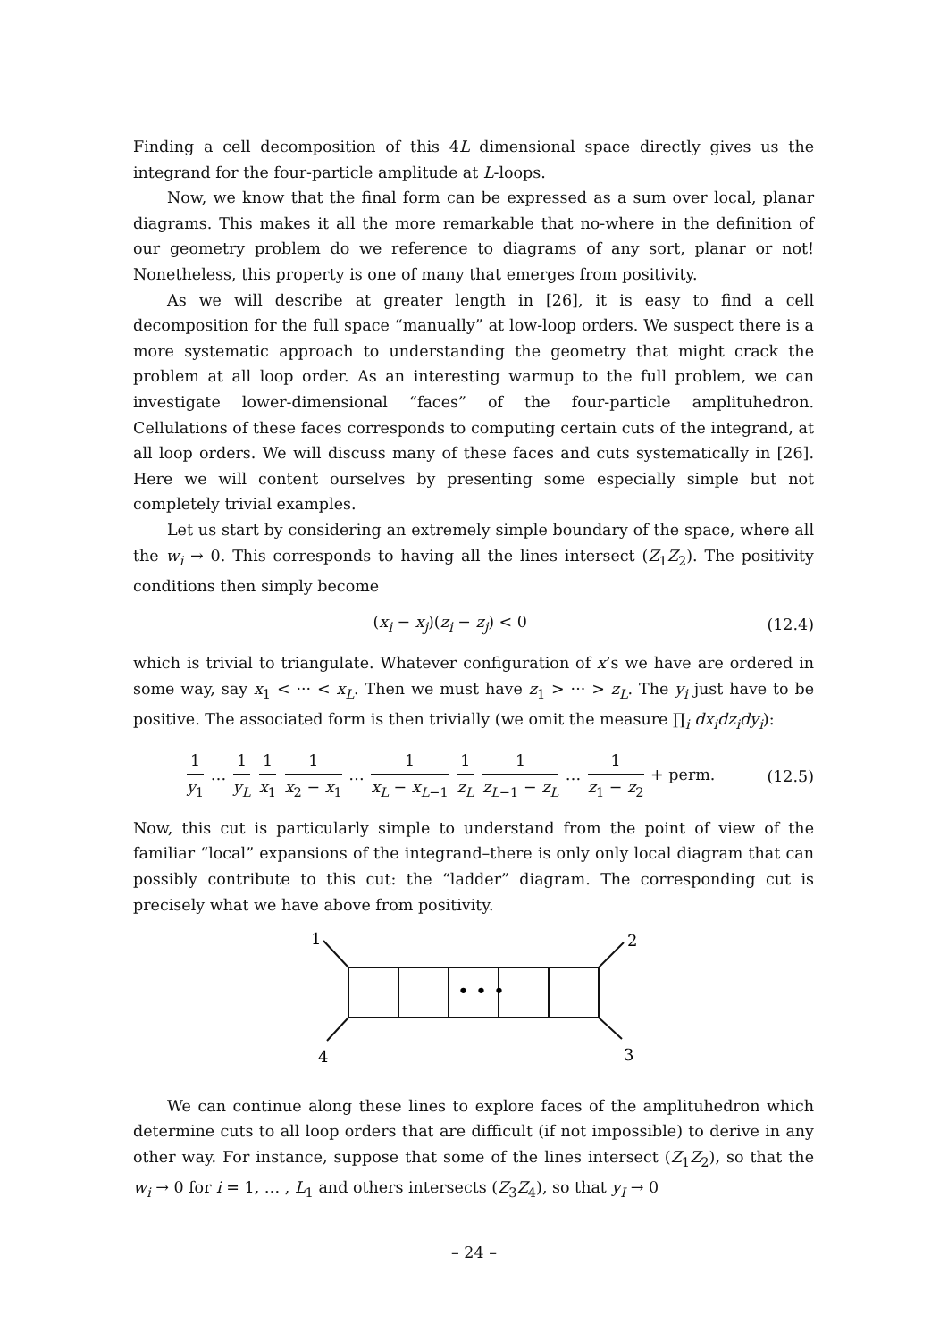Finding a cell decomposition of this 4L dimensional space directly gives us the integrand for the four-particle amplitude at L-loops.
Now, we know that the final form can be expressed as a sum over local, planar diagrams. This makes it all the more remarkable that no-where in the definition of our geometry problem do we reference to diagrams of any sort, planar or not! Nonetheless, this property is one of many that emerges from positivity.
As we will describe at greater length in [26], it is easy to find a cell decomposition for the full space “manually” at low-loop orders. We suspect there is a more systematic approach to understanding the geometry that might crack the problem at all loop order. As an interesting warmup to the full problem, we can investigate lower-dimensional “faces” of the four-particle amplituhedron. Cellulations of these faces corresponds to computing certain cuts of the integrand, at all loop orders. We will discuss many of these faces and cuts systematically in [26]. Here we will content ourselves by presenting some especially simple but not completely trivial examples.
Let us start by considering an extremely simple boundary of the space, where all the w<sub>i</sub> → 0. This corresponds to having all the lines intersect (Z<sub>1</sub>Z<sub>2</sub>). The positivity conditions then simply become
(x<sub>i</sub> − x<sub>j</sub>)(z<sub>i</sub> − z<sub>j</sub>) < 0 (12.4)
which is trivial to triangulate. Whatever configuration of x’s we have are ordered in some way, say x<sub>1</sub> < ··· < x<sub>L</sub>. Then we must have z<sub>1</sub> > ··· > z<sub>L</sub>. The y<sub>i</sub> just have to be positive. The associated form is then trivially (we omit the measure ∏<sub>i</sub> dx<sub>i</sub>dz<sub>i</sub>dy<sub>i</sub>):
1 y<sub>1</sub> … 1 y<sub>L</sub> 1 x<sub>1</sub> 1 x<sub>2</sub> − x<sub>1</sub> … 1 x<sub>L</sub> − x<sub>L−1</sub> 1 z<sub>L</sub> 1 z<sub>L−1</sub> − z<sub>L</sub> … 1 z<sub>1</sub> − z<sub>2</sub> + perm. (12.5)
Now, this cut is particularly simple to understand from the point of view of the familiar “local” expansions of the integrand–there is only only local diagram that can possibly contribute to this cut: the “ladder” diagram. The corresponding cut is precisely what we have above from positivity.
• • •
1
2
3
4
We can continue along these lines to explore faces of the amplituhedron which determine cuts to all loop orders that are difficult (if not impossible) to derive in any other way. For instance, suppose that some of the lines intersect (Z<sub>1</sub>Z<sub>2</sub>), so that the w<sub>i</sub> → 0 for i = 1, … , L<sub>1</sub> and others intersects (Z<sub>3</sub>Z<sub>4</sub>), so that y<sub>I</sub> → 0
– 24 –